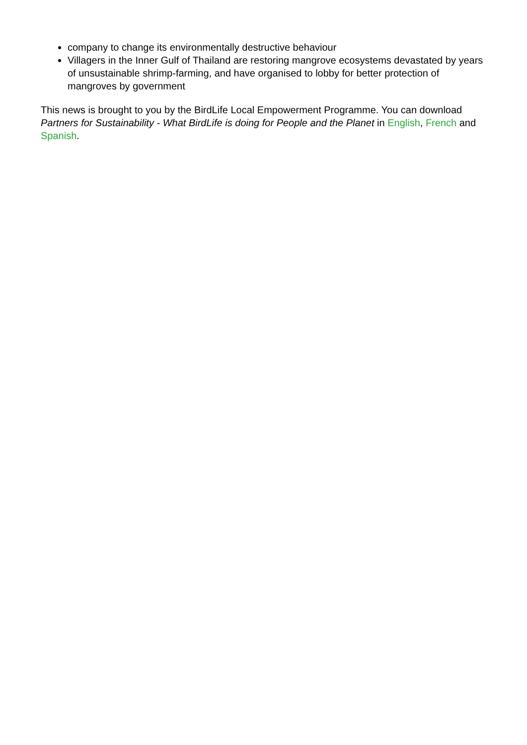company to change its environmentally destructive behaviour
Villagers in the Inner Gulf of Thailand are restoring mangrove ecosystems devastated by years of unsustainable shrimp-farming, and have organised to lobby for better protection of mangroves by government
This news is brought to you by the BirdLife Local Empowerment Programme. You can download Partners for Sustainability - What BirdLife is doing for People and the Planet in English, French and Spanish.